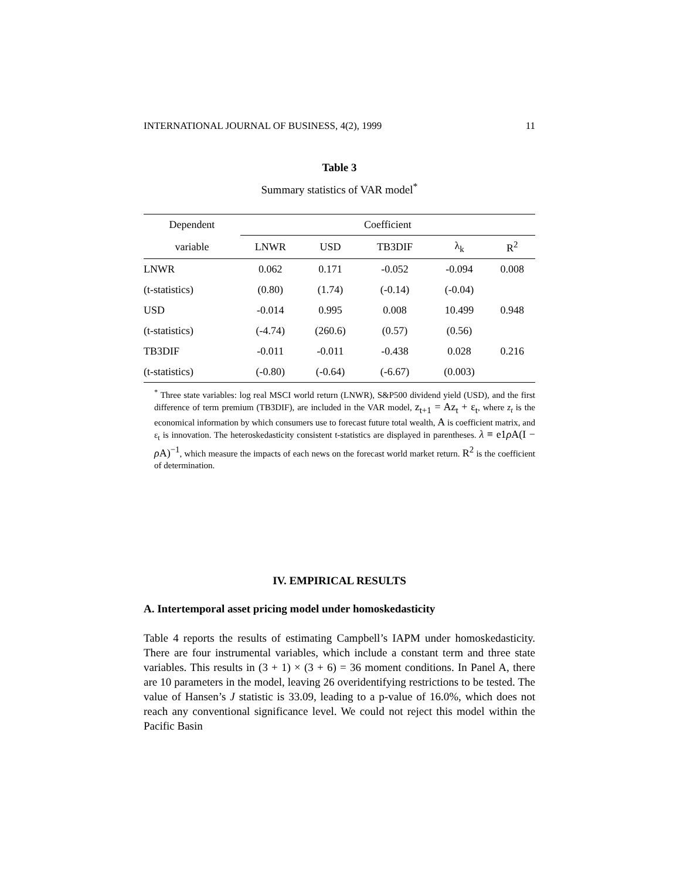INTERNATIONAL JOURNAL OF BUSINESS, 4(2), 1999 11
Table 3
Summary statistics of VAR model<sup>*</sup>
| Dependent | Coefficient | | | | |
| --- | --- | --- | --- | --- | --- |
| variable | LNWR | USD | TB3DIF | λ<sub>k</sub> | R<sup>2</sup> |
| LNWR | 0.062 | 0.171 | -0.052 | -0.094 | 0.008 |
| (t-statistics) | (0.80) | (1.74) | (-0.14) | (-0.04) | |
| USD | -0.014 | 0.995 | 0.008 | 10.499 | 0.948 |
| (t-statistics) | (-4.74) | (260.6) | (0.57) | (0.56) | |
| TB3DIF | -0.011 | -0.011 | -0.438 | 0.028 | 0.216 |
| (t-statistics) | (-0.80) | (-0.64) | (-6.67) | (0.003) | |
<sup>*</sup> Three state variables: log real MSCI world return (LNWR), S&P500 dividend yield (USD), and the first difference of term premium (TB3DIF), are included in the VAR model, z<sub>t+1</sub> = Az<sub>t</sub> + ε<sub>t</sub>, where z<sub>t</sub> is the economical information by which consumers use to forecast future total wealth, A is coefficient matrix, and ε<sub>t</sub> is innovation. The heteroskedasticity consistent t-statistics are displayed in parentheses. λ ≡ e1ρ A(I − ρ A)<sup>−1</sup>, which measure the impacts of each news on the forecast world market return. R<sup>2</sup> is the coefficient of determination.
IV. EMPIRICAL RESULTS
A. Intertemporal asset pricing model under homoskedasticity
Table 4 reports the results of estimating Campbell’s IAPM under homoskedasticity. There are four instrumental variables, which include a constant term and three state variables. This results in (3 + 1) × (3 + 6) = 36 moment conditions. In Panel A, there are 10 parameters in the model, leaving 26 overidentifying restrictions to be tested. The value of Hansen’s J statistic is 33.09, leading to a p-value of 16.0%, which does not reach any conventional significance level. We could not reject this model within the Pacific Basin